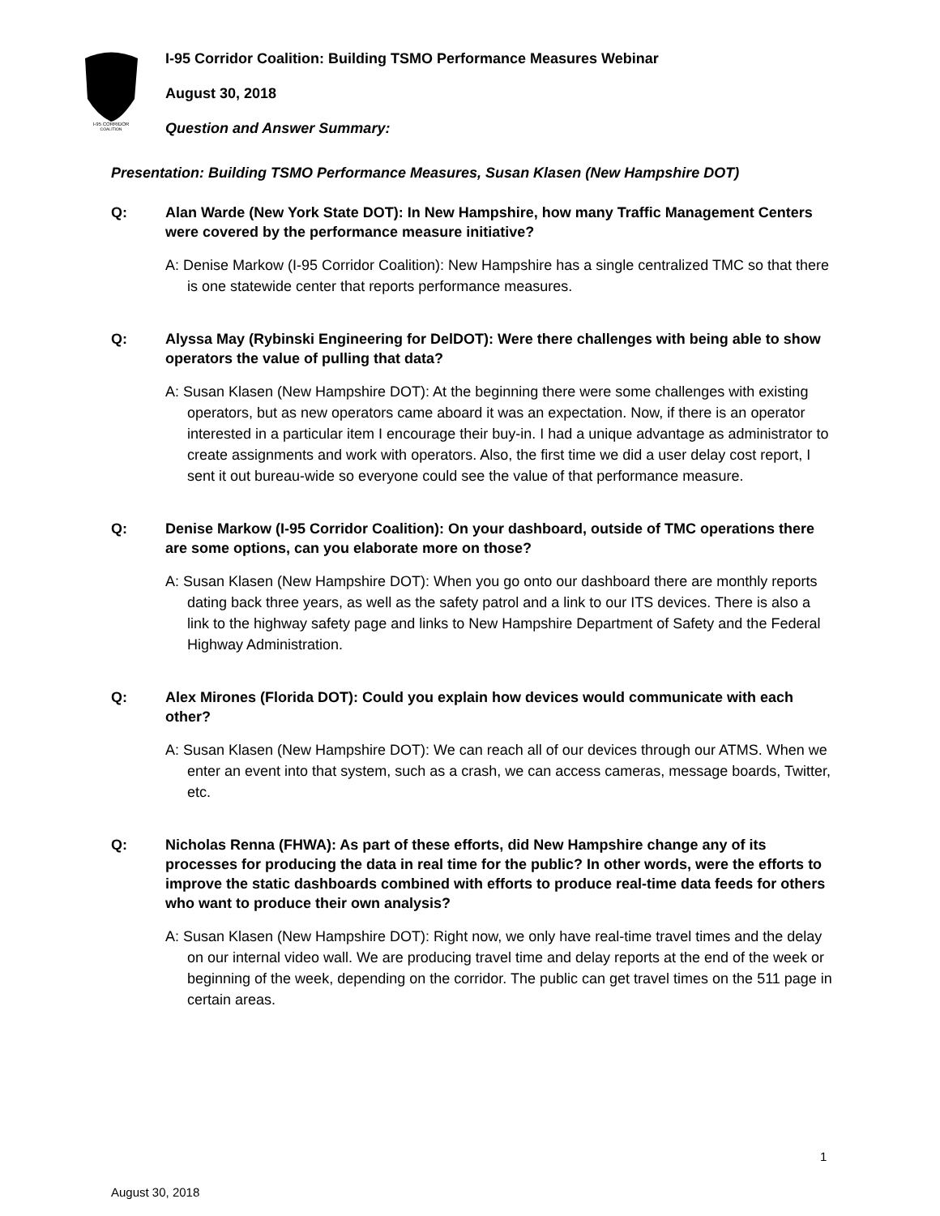I-95 CORRIDOR
COALITION
I-95 Corridor Coalition: Building TSMO Performance Measures Webinar
August 30, 2018
Question and Answer Summary:
Presentation: Building TSMO Performance Measures, Susan Klasen (New Hampshire DOT)
Q: Alan Warde (New York State DOT): In New Hampshire, how many Traffic Management Centers were covered by the performance measure initiative?
A: Denise Markow (I-95 Corridor Coalition): New Hampshire has a single centralized TMC so that there is one statewide center that reports performance measures.
Q: Alyssa May (Rybinski Engineering for DelDOT): Were there challenges with being able to show operators the value of pulling that data?
A: Susan Klasen (New Hampshire DOT): At the beginning there were some challenges with existing operators, but as new operators came aboard it was an expectation. Now, if there is an operator interested in a particular item I encourage their buy-in. I had a unique advantage as administrator to create assignments and work with operators. Also, the first time we did a user delay cost report, I sent it out bureau-wide so everyone could see the value of that performance measure.
Q: Denise Markow (I-95 Corridor Coalition): On your dashboard, outside of TMC operations there are some options, can you elaborate more on those?
A: Susan Klasen (New Hampshire DOT): When you go onto our dashboard there are monthly reports dating back three years, as well as the safety patrol and a link to our ITS devices. There is also a link to the highway safety page and links to New Hampshire Department of Safety and the Federal Highway Administration.
Q: Alex Mirones (Florida DOT): Could you explain how devices would communicate with each other?
A: Susan Klasen (New Hampshire DOT): We can reach all of our devices through our ATMS. When we enter an event into that system, such as a crash, we can access cameras, message boards, Twitter, etc.
Q: Nicholas Renna (FHWA): As part of these efforts, did New Hampshire change any of its processes for producing the data in real time for the public? In other words, were the efforts to improve the static dashboards combined with efforts to produce real-time data feeds for others who want to produce their own analysis?
A: Susan Klasen (New Hampshire DOT): Right now, we only have real-time travel times and the delay on our internal video wall. We are producing travel time and delay reports at the end of the week or beginning of the week, depending on the corridor. The public can get travel times on the 511 page in certain areas.
1
August 30, 2018